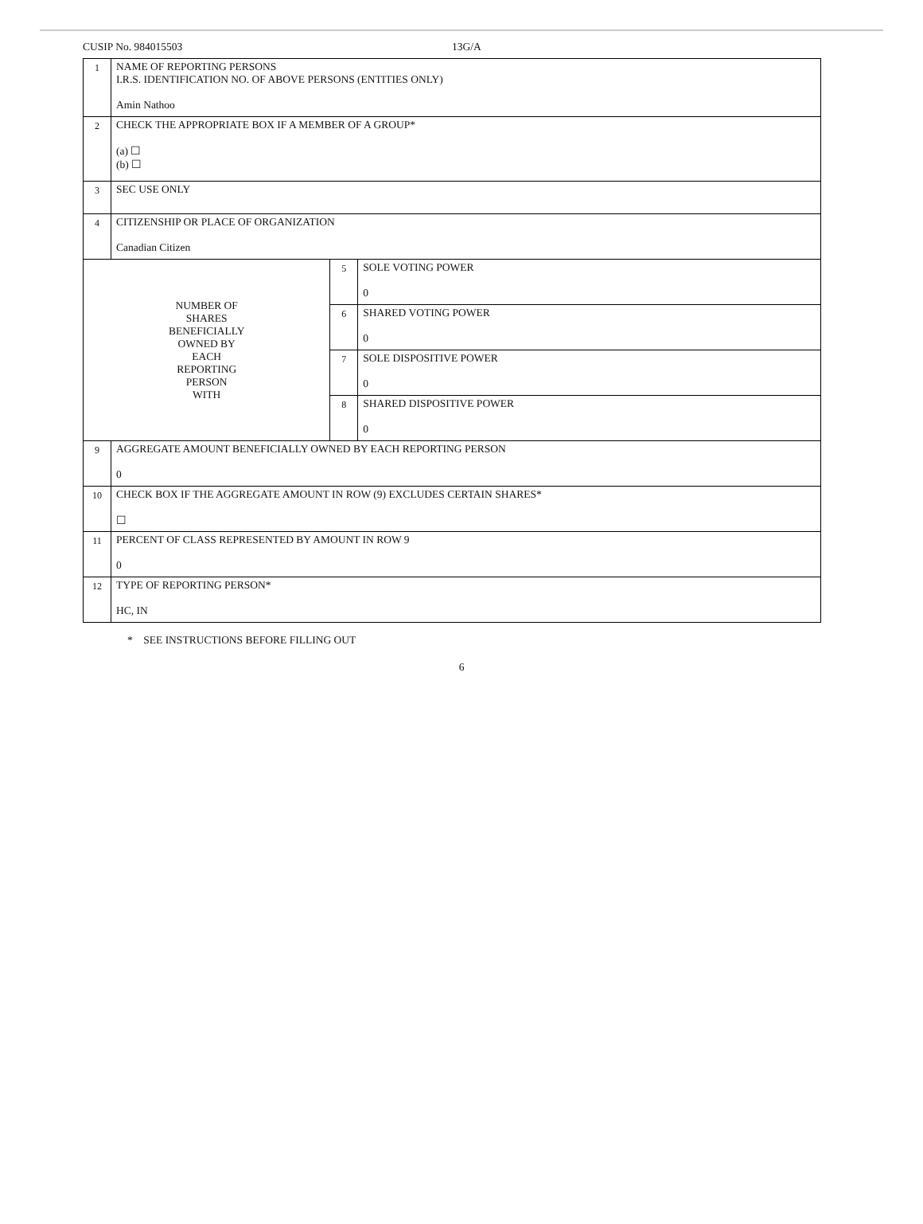CUSIP No. 984015503 13G/A
| 1 | NAME OF REPORTING PERSONS I.R.S. IDENTIFICATION NO. OF ABOVE PERSONS (ENTITIES ONLY) Amin Nathoo | | |
| 2 | CHECK THE APPROPRIATE BOX IF A MEMBER OF A GROUP* (a) ☐ (b) ☐ | | |
| 3 | SEC USE ONLY | | |
| 4 | CITIZENSHIP OR PLACE OF ORGANIZATION Canadian Citizen | | |
| NUMBER OF SHARES BENEFICIALLY OWNED BY EACH REPORTING PERSON WITH | | 5 | SOLE VOTING POWER 0 |
| | | 6 | SHARED VOTING POWER 0 |
| | | 7 | SOLE DISPOSITIVE POWER 0 |
| | | 8 | SHARED DISPOSITIVE POWER 0 |
| 9 | AGGREGATE AMOUNT BENEFICIALLY OWNED BY EACH REPORTING PERSON 0 | | |
| 10 | CHECK BOX IF THE AGGREGATE AMOUNT IN ROW (9) EXCLUDES CERTAIN SHARES* ☐ | | |
| 11 | PERCENT OF CLASS REPRESENTED BY AMOUNT IN ROW 9 0 | | |
| 12 | TYPE OF REPORTING PERSON* HC, IN | | |
* SEE INSTRUCTIONS BEFORE FILLING OUT
6